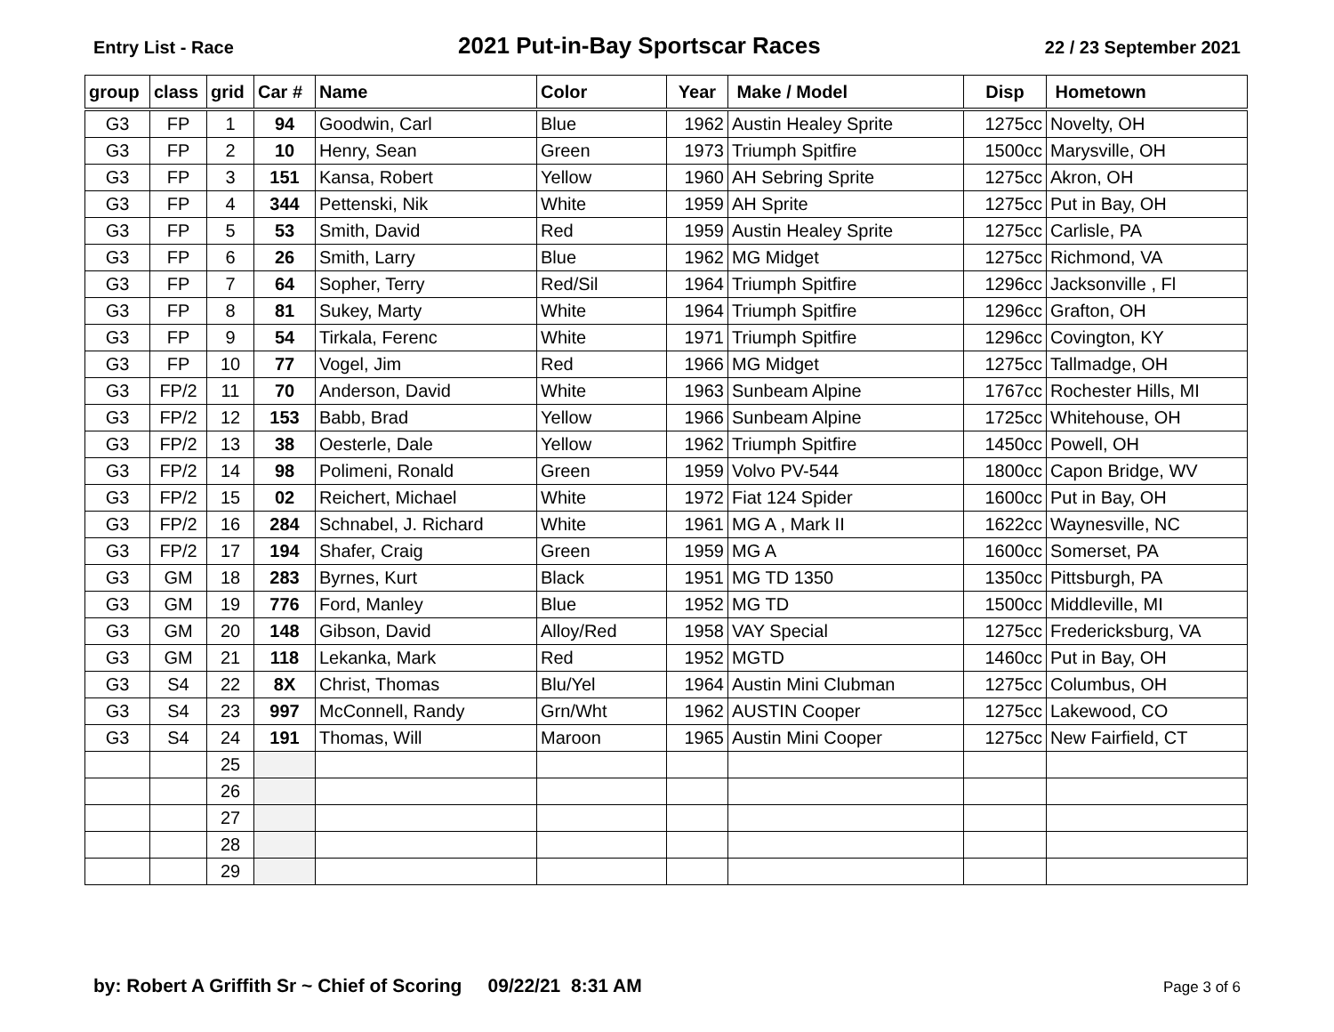Entry List - Race 2021 Put-in-Bay Sportscar Races 22 / 23 September 2021
| group | class | grid | Car # | Name | Color | Year | Make / Model | Disp | Hometown |
| --- | --- | --- | --- | --- | --- | --- | --- | --- | --- |
| G3 | FP | 1 | 94 | Goodwin, Carl | Blue | 1962 | Austin Healey Sprite | 1275cc | Novelty, OH |
| G3 | FP | 2 | 10 | Henry, Sean | Green | 1973 | Triumph Spitfire | 1500cc | Marysville, OH |
| G3 | FP | 3 | 151 | Kansa, Robert | Yellow | 1960 | AH Sebring Sprite | 1275cc | Akron, OH |
| G3 | FP | 4 | 344 | Pettenski, Nik | White | 1959 | AH Sprite | 1275cc | Put in Bay, OH |
| G3 | FP | 5 | 53 | Smith, David | Red | 1959 | Austin Healey Sprite | 1275cc | Carlisle, PA |
| G3 | FP | 6 | 26 | Smith, Larry | Blue | 1962 | MG Midget | 1275cc | Richmond, VA |
| G3 | FP | 7 | 64 | Sopher, Terry | Red/Sil | 1964 | Triumph Spitfire | 1296cc | Jacksonville , Fl |
| G3 | FP | 8 | 81 | Sukey, Marty | White | 1964 | Triumph Spitfire | 1296cc | Grafton, OH |
| G3 | FP | 9 | 54 | Tirkala, Ferenc | White | 1971 | Triumph Spitfire | 1296cc | Covington, KY |
| G3 | FP | 10 | 77 | Vogel, Jim | Red | 1966 | MG Midget | 1275cc | Tallmadge, OH |
| G3 | FP/2 | 11 | 70 | Anderson, David | White | 1963 | Sunbeam Alpine | 1767cc | Rochester Hills, MI |
| G3 | FP/2 | 12 | 153 | Babb, Brad | Yellow | 1966 | Sunbeam Alpine | 1725cc | Whitehouse, OH |
| G3 | FP/2 | 13 | 38 | Oesterle, Dale | Yellow | 1962 | Triumph Spitfire | 1450cc | Powell, OH |
| G3 | FP/2 | 14 | 98 | Polimeni, Ronald | Green | 1959 | Volvo PV-544 | 1800cc | Capon Bridge, WV |
| G3 | FP/2 | 15 | 02 | Reichert, Michael | White | 1972 | Fiat 124 Spider | 1600cc | Put in Bay, OH |
| G3 | FP/2 | 16 | 284 | Schnabel, J. Richard | White | 1961 | MG A , Mark II | 1622cc | Waynesville, NC |
| G3 | FP/2 | 17 | 194 | Shafer, Craig | Green | 1959 | MG A | 1600cc | Somerset, PA |
| G3 | GM | 18 | 283 | Byrnes, Kurt | Black | 1951 | MG TD 1350 | 1350cc | Pittsburgh, PA |
| G3 | GM | 19 | 776 | Ford, Manley | Blue | 1952 | MG TD | 1500cc | Middleville, MI |
| G3 | GM | 20 | 148 | Gibson, David | Alloy/Red | 1958 | VAY Special | 1275cc | Fredericksburg, VA |
| G3 | GM | 21 | 118 | Lekanka, Mark | Red | 1952 | MGTD | 1460cc | Put in Bay, OH |
| G3 | S4 | 22 | 8X | Christ, Thomas | Blu/Yel | 1964 | Austin Mini Clubman | 1275cc | Columbus, OH |
| G3 | S4 | 23 | 997 | McConnell, Randy | Grn/Wht | 1962 | AUSTIN Cooper | 1275cc | Lakewood, CO |
| G3 | S4 | 24 | 191 | Thomas, Will | Maroon | 1965 | Austin Mini Cooper | 1275cc | New Fairfield, CT |
| | | 25 | | | | | | | |
| | | 26 | | | | | | | |
| | | 27 | | | | | | | |
| | | 28 | | | | | | | |
| | | 29 | | | | | | | |
by: Robert A Griffith Sr ~ Chief of Scoring 09/22/21 8:31 AM Page 3 of 6